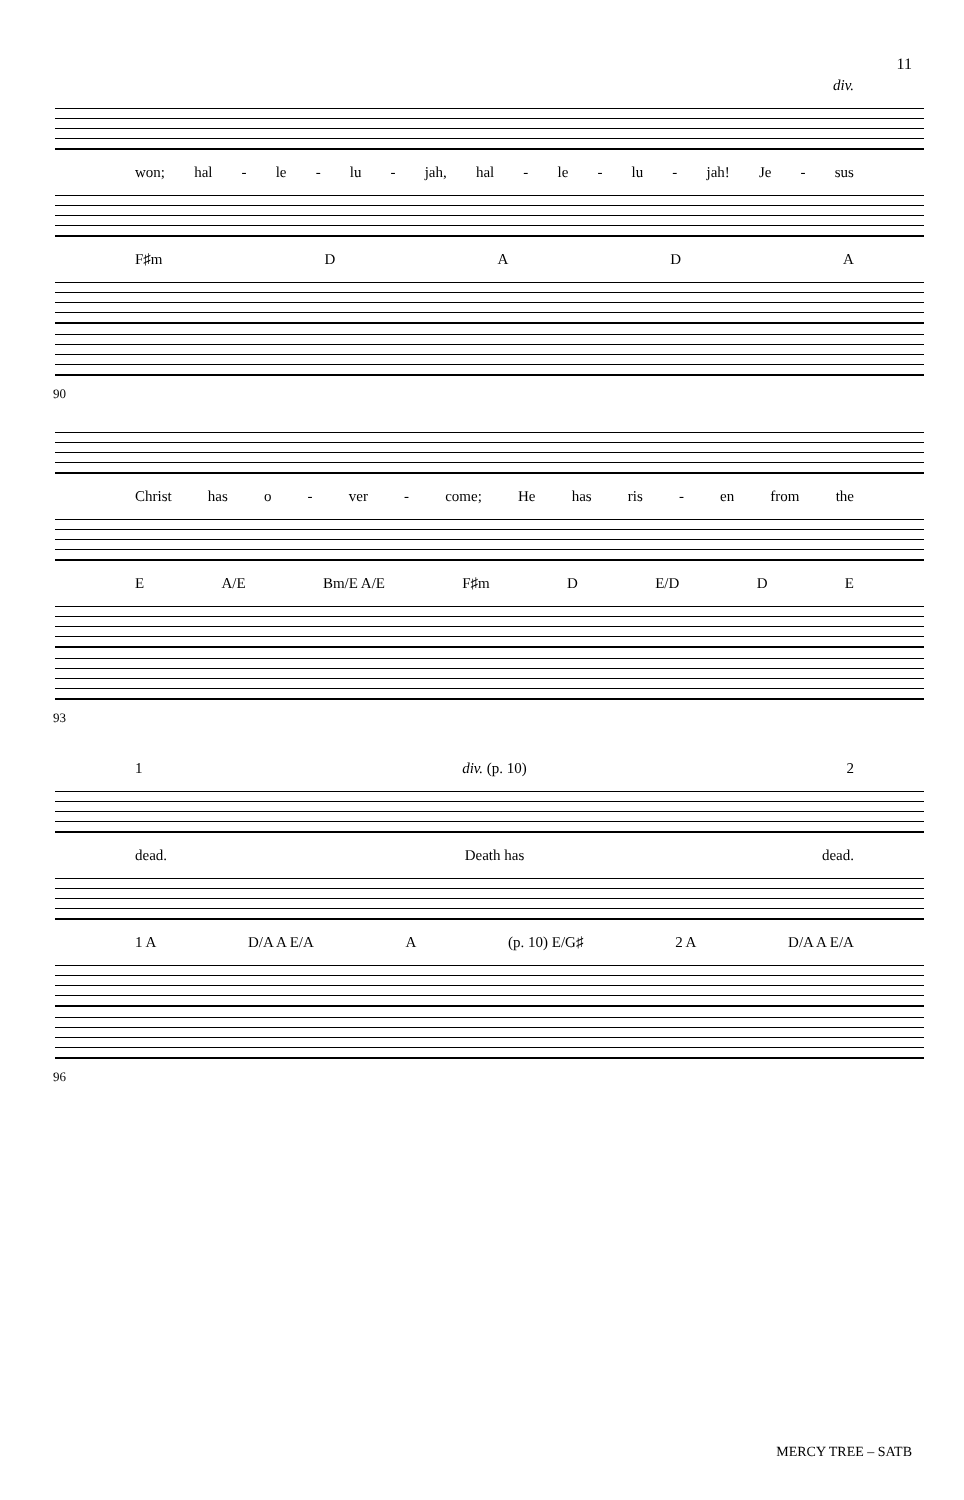11
div.
won; hal - le - lu - jah, hal - le - lu - jah! Je - sus
F♯m DADA
90
Christ has o - ver - come; He has ris - en from the
E A/E Bm/E A/E F♯m D E/D D E
93
1 div. (p. 10) 2
dead. Death has dead.
1 A D/A A E/A A (p. 10) E/G♯ 2 A D/A A E/A
96
MERCY TREE – SATB